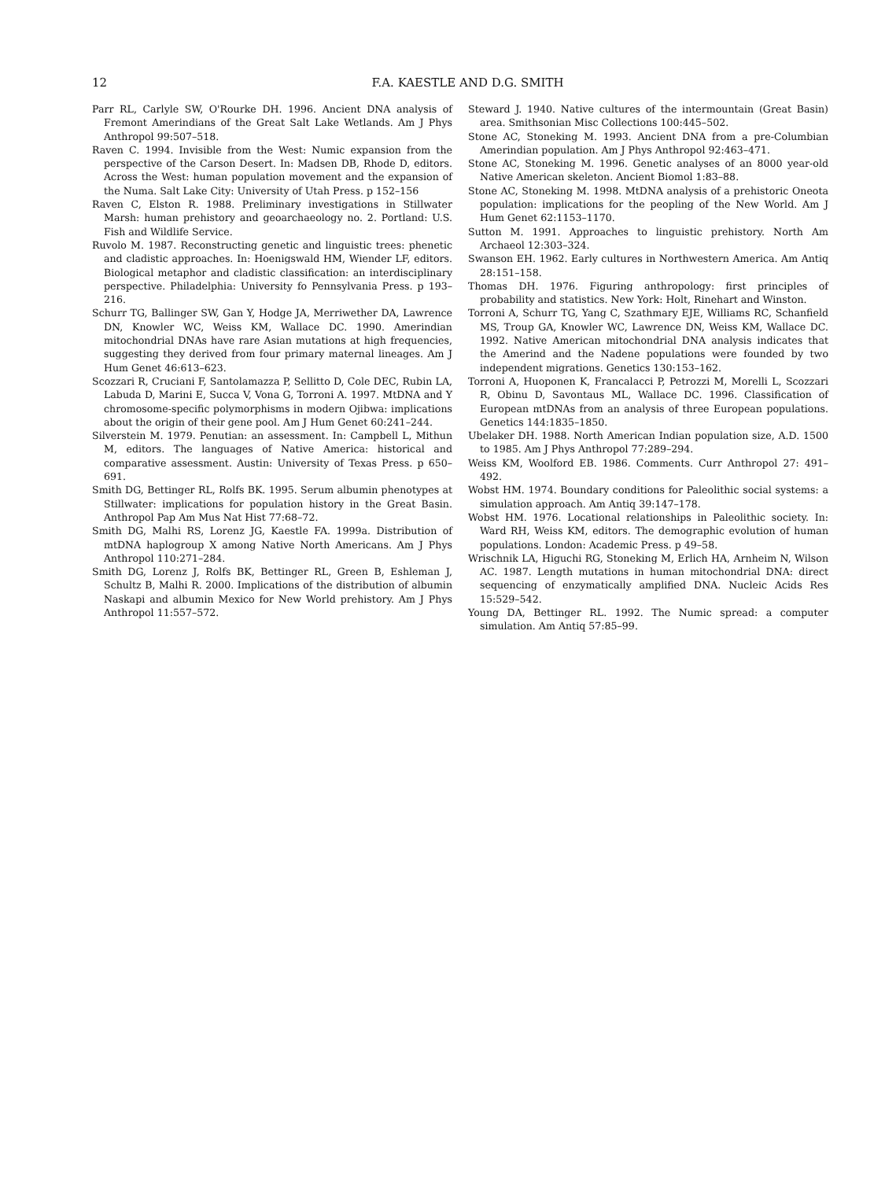12
F.A. KAESTLE AND D.G. SMITH
Parr RL, Carlyle SW, O'Rourke DH. 1996. Ancient DNA analysis of Fremont Amerindians of the Great Salt Lake Wetlands. Am J Phys Anthropol 99:507–518.
Raven C. 1994. Invisible from the West: Numic expansion from the perspective of the Carson Desert. In: Madsen DB, Rhode D, editors. Across the West: human population movement and the expansion of the Numa. Salt Lake City: University of Utah Press. p 152–156
Raven C, Elston R. 1988. Preliminary investigations in Stillwater Marsh: human prehistory and geoarchaeology no. 2. Portland: U.S. Fish and Wildlife Service.
Ruvolo M. 1987. Reconstructing genetic and linguistic trees: phenetic and cladistic approaches. In: Hoenigswald HM, Wiender LF, editors. Biological metaphor and cladistic classification: an interdisciplinary perspective. Philadelphia: University fo Pennsylvania Press. p 193–216.
Schurr TG, Ballinger SW, Gan Y, Hodge JA, Merriwether DA, Lawrence DN, Knowler WC, Weiss KM, Wallace DC. 1990. Amerindian mitochondrial DNAs have rare Asian mutations at high frequencies, suggesting they derived from four primary maternal lineages. Am J Hum Genet 46:613–623.
Scozzari R, Cruciani F, Santolamazza P, Sellitto D, Cole DEC, Rubin LA, Labuda D, Marini E, Succa V, Vona G, Torroni A. 1997. MtDNA and Y chromosome-specific polymorphisms in modern Ojibwa: implications about the origin of their gene pool. Am J Hum Genet 60:241–244.
Silverstein M. 1979. Penutian: an assessment. In: Campbell L, Mithun M, editors. The languages of Native America: historical and comparative assessment. Austin: University of Texas Press. p 650–691.
Smith DG, Bettinger RL, Rolfs BK. 1995. Serum albumin phenotypes at Stillwater: implications for population history in the Great Basin. Anthropol Pap Am Mus Nat Hist 77:68–72.
Smith DG, Malhi RS, Lorenz JG, Kaestle FA. 1999a. Distribution of mtDNA haplogroup X among Native North Americans. Am J Phys Anthropol 110:271–284.
Smith DG, Lorenz J, Rolfs BK, Bettinger RL, Green B, Eshleman J, Schultz B, Malhi R. 2000. Implications of the distribution of albumin Naskapi and albumin Mexico for New World prehistory. Am J Phys Anthropol 11:557–572.
Steward J. 1940. Native cultures of the intermountain (Great Basin) area. Smithsonian Misc Collections 100:445–502.
Stone AC, Stoneking M. 1993. Ancient DNA from a pre-Columbian Amerindian population. Am J Phys Anthropol 92:463–471.
Stone AC, Stoneking M. 1996. Genetic analyses of an 8000 year-old Native American skeleton. Ancient Biomol 1:83–88.
Stone AC, Stoneking M. 1998. MtDNA analysis of a prehistoric Oneota population: implications for the peopling of the New World. Am J Hum Genet 62:1153–1170.
Sutton M. 1991. Approaches to linguistic prehistory. North Am Archaeol 12:303–324.
Swanson EH. 1962. Early cultures in Northwestern America. Am Antiq 28:151–158.
Thomas DH. 1976. Figuring anthropology: first principles of probability and statistics. New York: Holt, Rinehart and Winston.
Torroni A, Schurr TG, Yang C, Szathmary EJE, Williams RC, Schanfield MS, Troup GA, Knowler WC, Lawrence DN, Weiss KM, Wallace DC. 1992. Native American mitochondrial DNA analysis indicates that the Amerind and the Nadene populations were founded by two independent migrations. Genetics 130:153–162.
Torroni A, Huoponen K, Francalacci P, Petrozzi M, Morelli L, Scozzari R, Obinu D, Savontaus ML, Wallace DC. 1996. Classification of European mtDNAs from an analysis of three European populations. Genetics 144:1835–1850.
Ubelaker DH. 1988. North American Indian population size, A.D. 1500 to 1985. Am J Phys Anthropol 77:289–294.
Weiss KM, Woolford EB. 1986. Comments. Curr Anthropol 27: 491–492.
Wobst HM. 1974. Boundary conditions for Paleolithic social systems: a simulation approach. Am Antiq 39:147–178.
Wobst HM. 1976. Locational relationships in Paleolithic society. In: Ward RH, Weiss KM, editors. The demographic evolution of human populations. London: Academic Press. p 49–58.
Wrischnik LA, Higuchi RG, Stoneking M, Erlich HA, Arnheim N, Wilson AC. 1987. Length mutations in human mitochondrial DNA: direct sequencing of enzymatically amplified DNA. Nucleic Acids Res 15:529–542.
Young DA, Bettinger RL. 1992. The Numic spread: a computer simulation. Am Antiq 57:85–99.